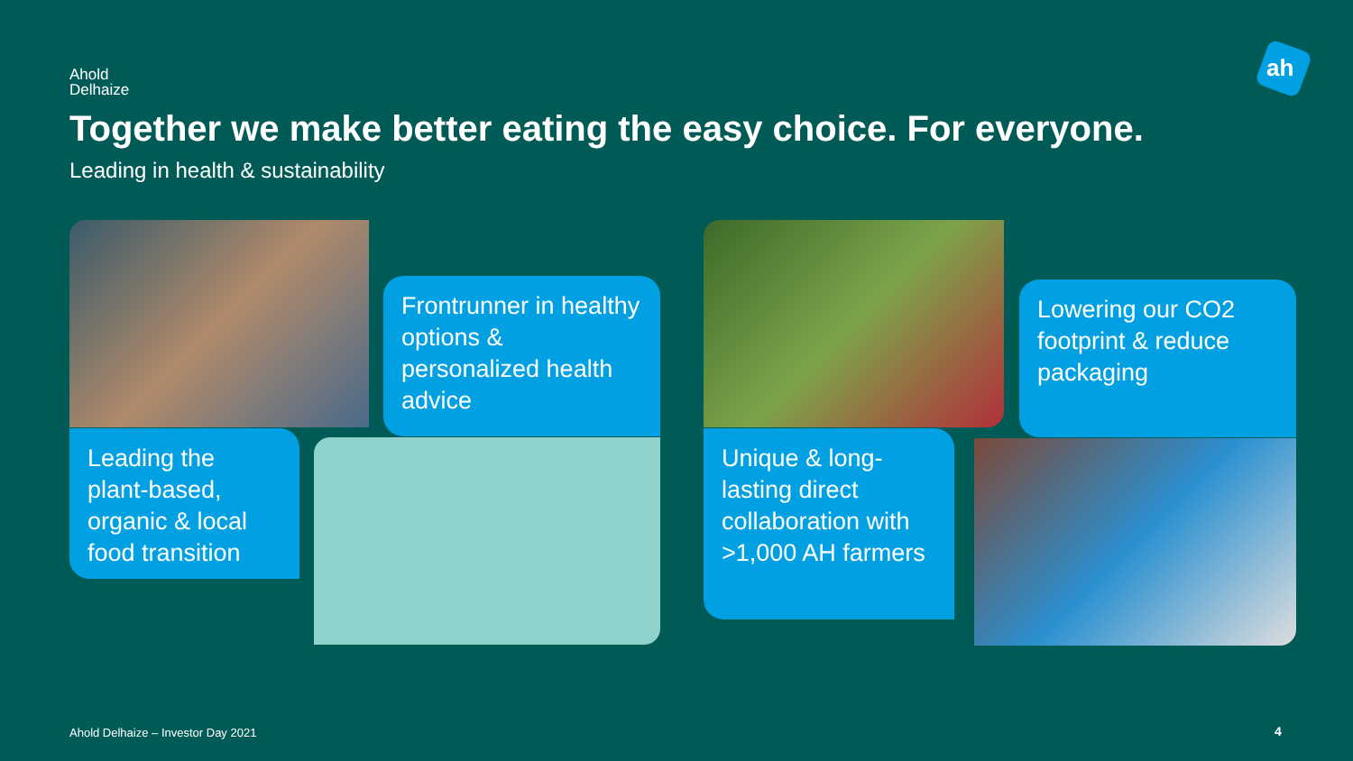Ahold
Delhaize
ah
Together we make better eating the easy choice. For everyone.
Leading in health & sustainability
Frontrunner in healthy options & personalized health advice
Leading the plant-based, organic & local food transition
Lowering our CO2 footprint & reduce packaging
Unique & long-lasting direct collaboration with >1,000 AH farmers
Ahold Delhaize – Investor Day 2021
4